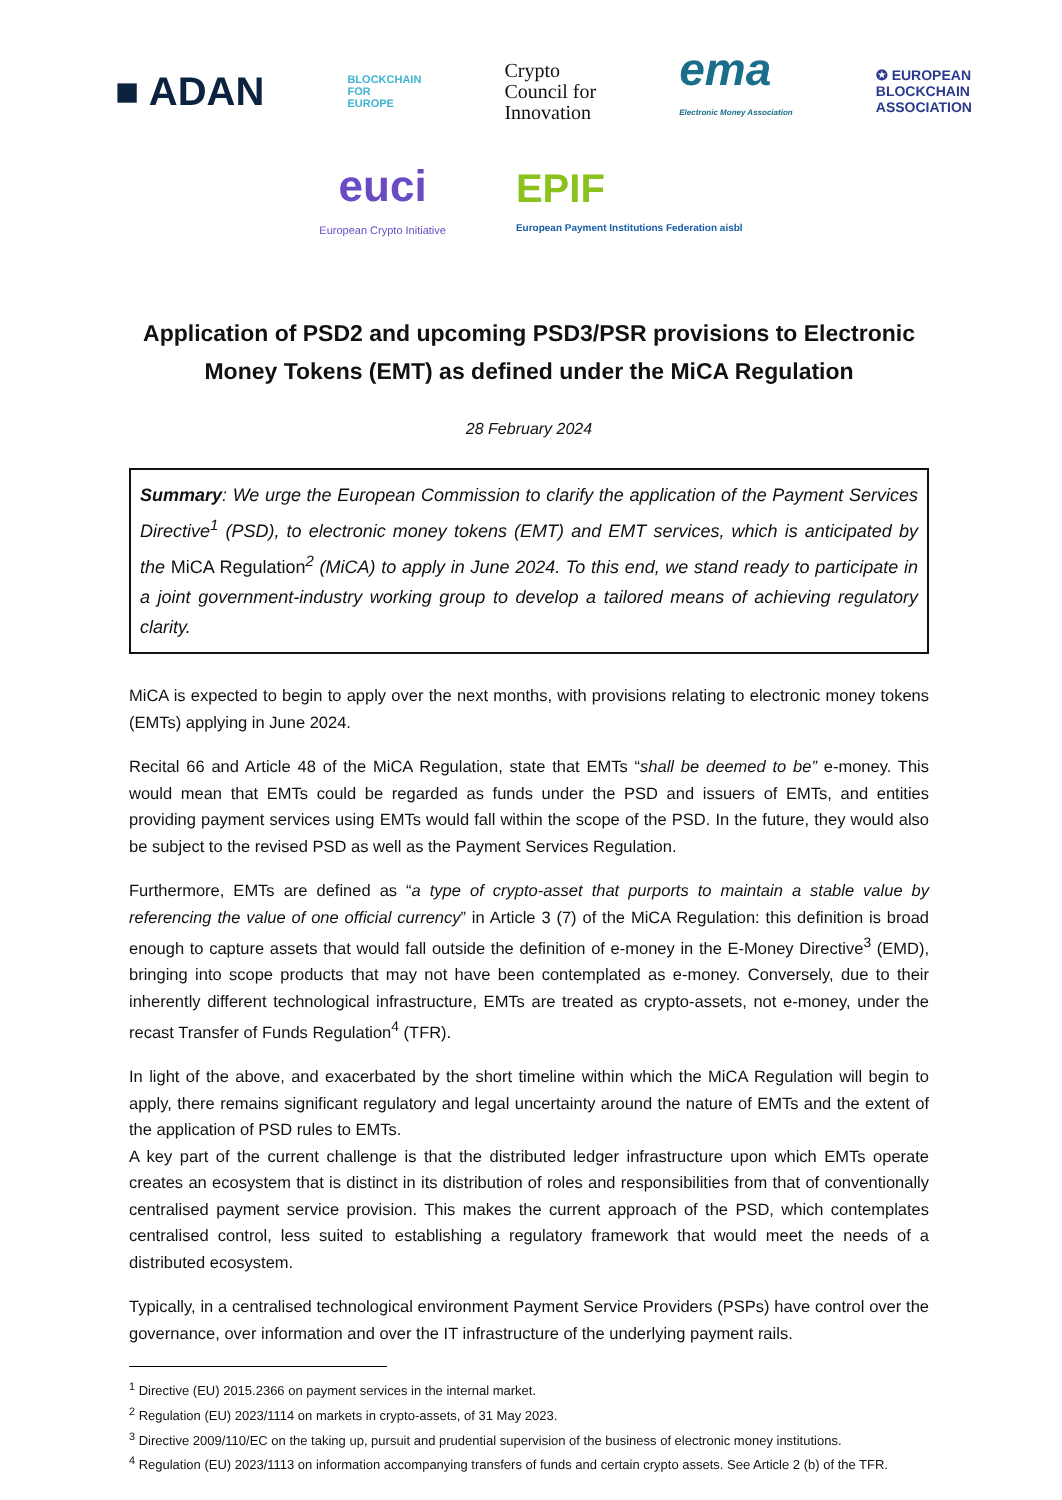■ ADAN
BLOCKCHAIN
FOR
EUROPE
Crypto
Council for
Innovation
ema
Electronic Money Association
✪ EUROPEAN
BLOCKCHAIN
ASSOCIATION
euci
European Crypto Initiative
EPIF
European Payment Institutions Federation aisbl
Application of PSD2 and upcoming PSD3/PSR provisions to Electronic Money Tokens (EMT) as defined under the MiCA Regulation
28 February 2024
Summary: We urge the European Commission to clarify the application of the Payment Services Directive<sup>1</sup> (PSD), to electronic money tokens (EMT) and EMT services, which is anticipated by the MiCA Regulation<sup>2</sup> (MiCA) to apply in June 2024. To this end, we stand ready to participate in a joint government-industry working group to develop a tailored means of achieving regulatory clarity.
MiCA is expected to begin to apply over the next months, with provisions relating to electronic money tokens (EMTs) applying in June 2024.
Recital 66 and Article 48 of the MiCA Regulation, state that EMTs “shall be deemed to be” e-money. This would mean that EMTs could be regarded as funds under the PSD and issuers of EMTs, and entities providing payment services using EMTs would fall within the scope of the PSD. In the future, they would also be subject to the revised PSD as well as the Payment Services Regulation.
Furthermore, EMTs are defined as “a type of crypto-asset that purports to maintain a stable value by referencing the value of one official currency” in Article 3 (7) of the MiCA Regulation: this definition is broad enough to capture assets that would fall outside the definition of e-money in the E-Money Directive<sup>3</sup> (EMD), bringing into scope products that may not have been contemplated as e-money. Conversely, due to their inherently different technological infrastructure, EMTs are treated as crypto-assets, not e-money, under the recast Transfer of Funds Regulation<sup>4</sup> (TFR).
In light of the above, and exacerbated by the short timeline within which the MiCA Regulation will begin to apply, there remains significant regulatory and legal uncertainty around the nature of EMTs and the extent of the application of PSD rules to EMTs.
A key part of the current challenge is that the distributed ledger infrastructure upon which EMTs operate creates an ecosystem that is distinct in its distribution of roles and responsibilities from that of conventionally centralised payment service provision. This makes the current approach of the PSD, which contemplates centralised control, less suited to establishing a regulatory framework that would meet the needs of a distributed ecosystem.
Typically, in a centralised technological environment Payment Service Providers (PSPs) have control over the governance, over information and over the IT infrastructure of the underlying payment rails.
<sup>1</sup> Directive (EU) 2015.2366 on payment services in the internal market.
<sup>2</sup> Regulation (EU) 2023/1114 on markets in crypto-assets, of 31 May 2023.
<sup>3</sup> Directive 2009/110/EC on the taking up, pursuit and prudential supervision of the business of electronic money institutions.
<sup>4</sup> Regulation (EU) 2023/1113 on information accompanying transfers of funds and certain crypto assets. See Article 2 (b) of the TFR.